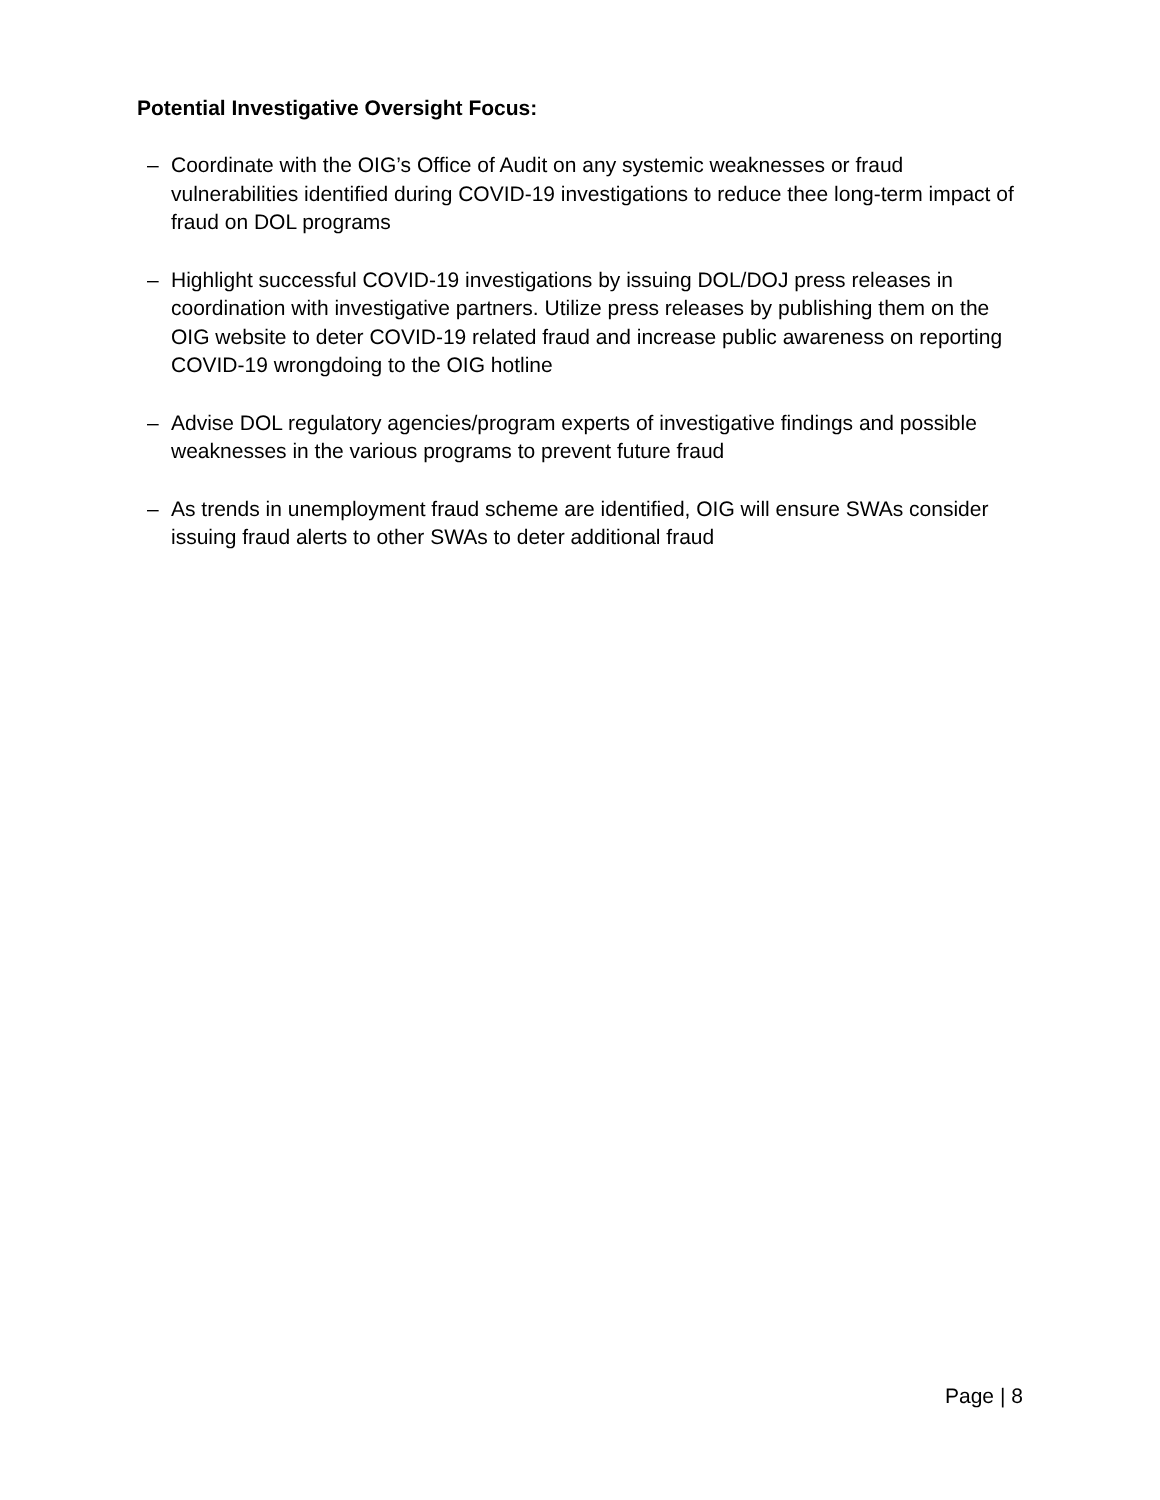Potential Investigative Oversight Focus:
– Coordinate with the OIG’s Office of Audit on any systemic weaknesses or fraud vulnerabilities identified during COVID-19 investigations to reduce thee long-term impact of fraud on DOL programs
– Highlight successful COVID-19 investigations by issuing DOL/DOJ press releases in coordination with investigative partners. Utilize press releases by publishing them on the OIG website to deter COVID-19 related fraud and increase public awareness on reporting COVID-19 wrongdoing to the OIG hotline
– Advise DOL regulatory agencies/program experts of investigative findings and possible weaknesses in the various programs to prevent future fraud
– As trends in unemployment fraud scheme are identified, OIG will ensure SWAs consider issuing fraud alerts to other SWAs to deter additional fraud
Page | 8